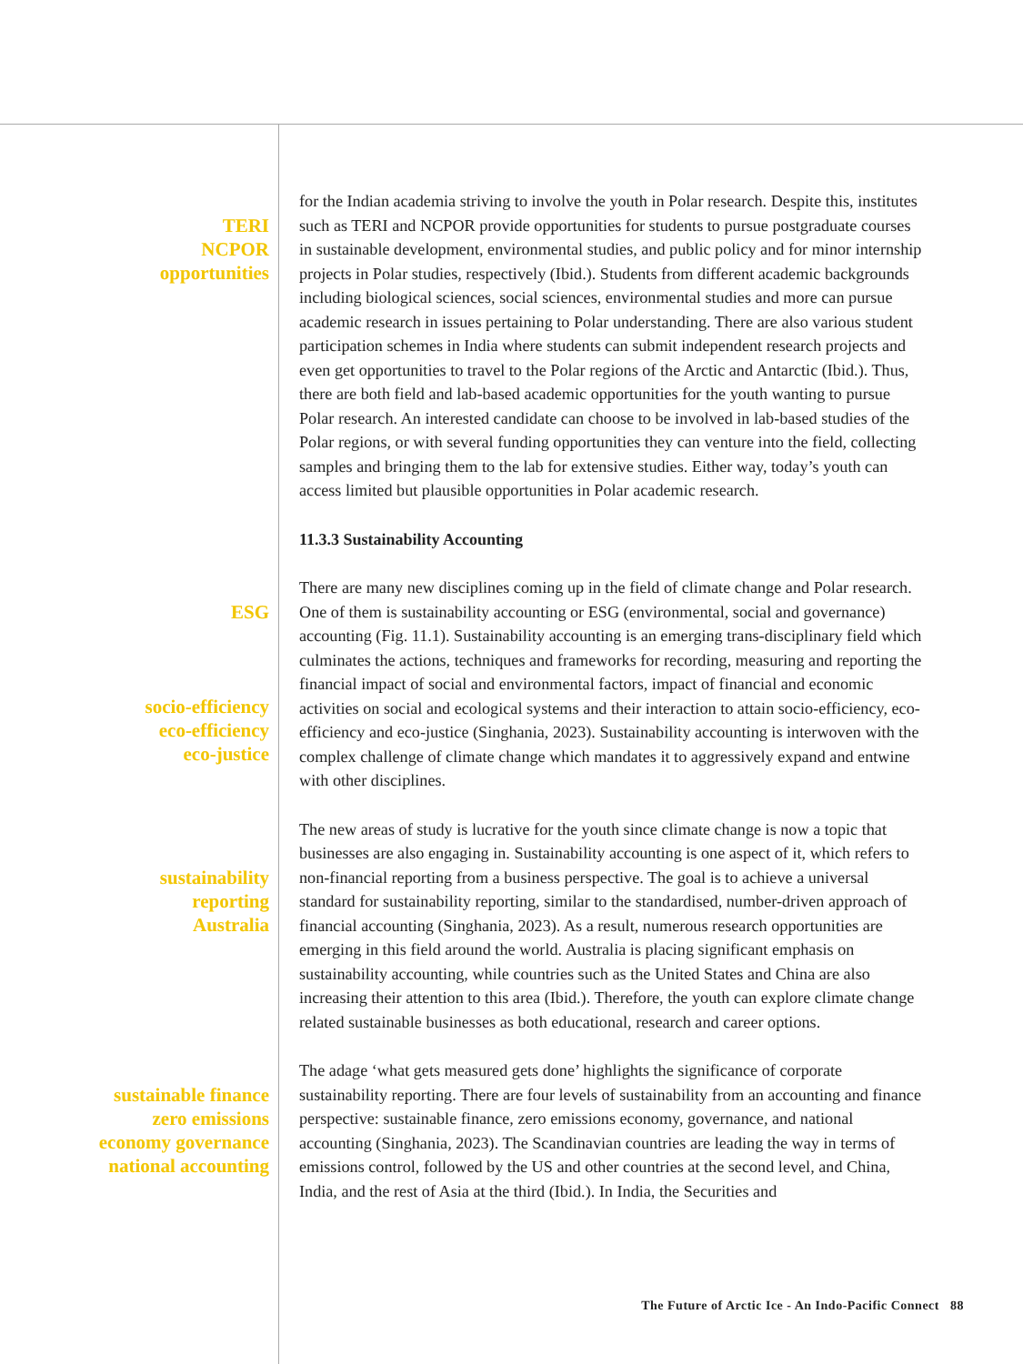TERI
NCPOR
opportunities
for the Indian academia striving to involve the youth in Polar research. Despite this, institutes such as TERI and NCPOR provide opportunities for students to pursue postgraduate courses in sustainable development, environmental studies, and public policy and for minor internship projects in Polar studies, respectively (Ibid.). Students from different academic backgrounds including biological sciences, social sciences, environmental studies and more can pursue academic research in issues pertaining to Polar understanding. There are also various student participation schemes in India where students can submit independent research projects and even get opportunities to travel to the Polar regions of the Arctic and Antarctic (Ibid.). Thus, there are both field and lab-based academic opportunities for the youth wanting to pursue Polar research. An interested candidate can choose to be involved in lab-based studies of the Polar regions, or with several funding opportunities they can venture into the field, collecting samples and bringing them to the lab for extensive studies. Either way, today’s youth can access limited but plausible opportunities in Polar academic research.
11.3.3 Sustainability Accounting
ESG
socio-efficiency
eco-efficiency
eco-justice
There are many new disciplines coming up in the field of climate change and Polar research. One of them is sustainability accounting or ESG (environmental, social and governance) accounting (Fig. 11.1). Sustainability accounting is an emerging trans-disciplinary field which culminates the actions, techniques and frameworks for recording, measuring and reporting the financial impact of social and environmental factors, impact of financial and economic activities on social and ecological systems and their interaction to attain socio-efficiency, eco-efficiency and eco-justice (Singhania, 2023). Sustainability accounting is interwoven with the complex challenge of climate change which mandates it to aggressively expand and entwine with other disciplines.
sustainability
reporting
Australia
The new areas of study is lucrative for the youth since climate change is now a topic that businesses are also engaging in. Sustainability accounting is one aspect of it, which refers to non-financial reporting from a business perspective. The goal is to achieve a universal standard for sustainability reporting, similar to the standardised, number-driven approach of financial accounting (Singhania, 2023). As a result, numerous research opportunities are emerging in this field around the world. Australia is placing significant emphasis on sustainability accounting, while countries such as the United States and China are also increasing their attention to this area (Ibid.). Therefore, the youth can explore climate change related sustainable businesses as both educational, research and career options.
sustainable finance
zero emissions
economy governance
national accounting
The adage ‘what gets measured gets done’ highlights the significance of corporate sustainability reporting. There are four levels of sustainability from an accounting and finance perspective: sustainable finance, zero emissions economy, governance, and national accounting (Singhania, 2023). The Scandinavian countries are leading the way in terms of emissions control, followed by the US and other countries at the second level, and China, India, and the rest of Asia at the third (Ibid.). In India, the Securities and
The Future of Arctic Ice - An Indo-Pacific Connect 88